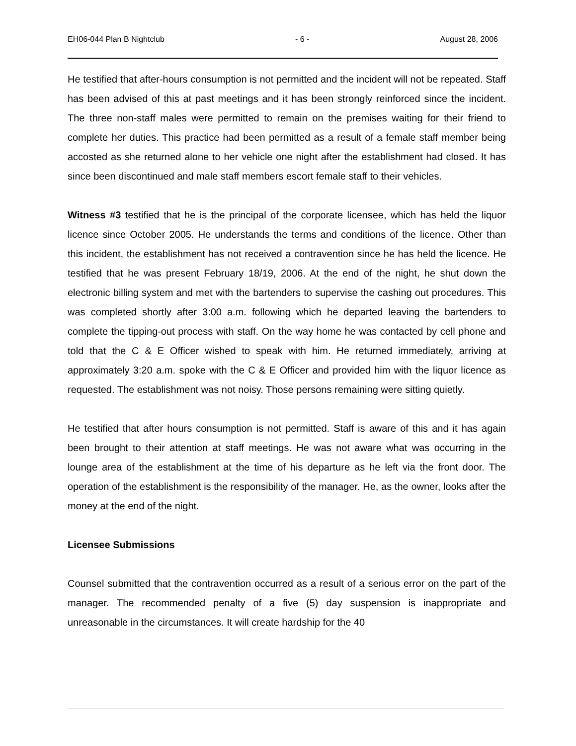EH06-044 Plan B Nightclub - 6 - August 28, 2006
He testified that after-hours consumption is not permitted and the incident will not be repeated. Staff has been advised of this at past meetings and it has been strongly reinforced since the incident. The three non-staff males were permitted to remain on the premises waiting for their friend to complete her duties. This practice had been permitted as a result of a female staff member being accosted as she returned alone to her vehicle one night after the establishment had closed. It has since been discontinued and male staff members escort female staff to their vehicles.
Witness #3 testified that he is the principal of the corporate licensee, which has held the liquor licence since October 2005. He understands the terms and conditions of the licence. Other than this incident, the establishment has not received a contravention since he has held the licence. He testified that he was present February 18/19, 2006. At the end of the night, he shut down the electronic billing system and met with the bartenders to supervise the cashing out procedures. This was completed shortly after 3:00 a.m. following which he departed leaving the bartenders to complete the tipping-out process with staff. On the way home he was contacted by cell phone and told that the C & E Officer wished to speak with him. He returned immediately, arriving at approximately 3:20 a.m. spoke with the C & E Officer and provided him with the liquor licence as requested. The establishment was not noisy. Those persons remaining were sitting quietly.
He testified that after hours consumption is not permitted. Staff is aware of this and it has again been brought to their attention at staff meetings. He was not aware what was occurring in the lounge area of the establishment at the time of his departure as he left via the front door. The operation of the establishment is the responsibility of the manager. He, as the owner, looks after the money at the end of the night.
Licensee Submissions
Counsel submitted that the contravention occurred as a result of a serious error on the part of the manager. The recommended penalty of a five (5) day suspension is inappropriate and unreasonable in the circumstances. It will create hardship for the 40